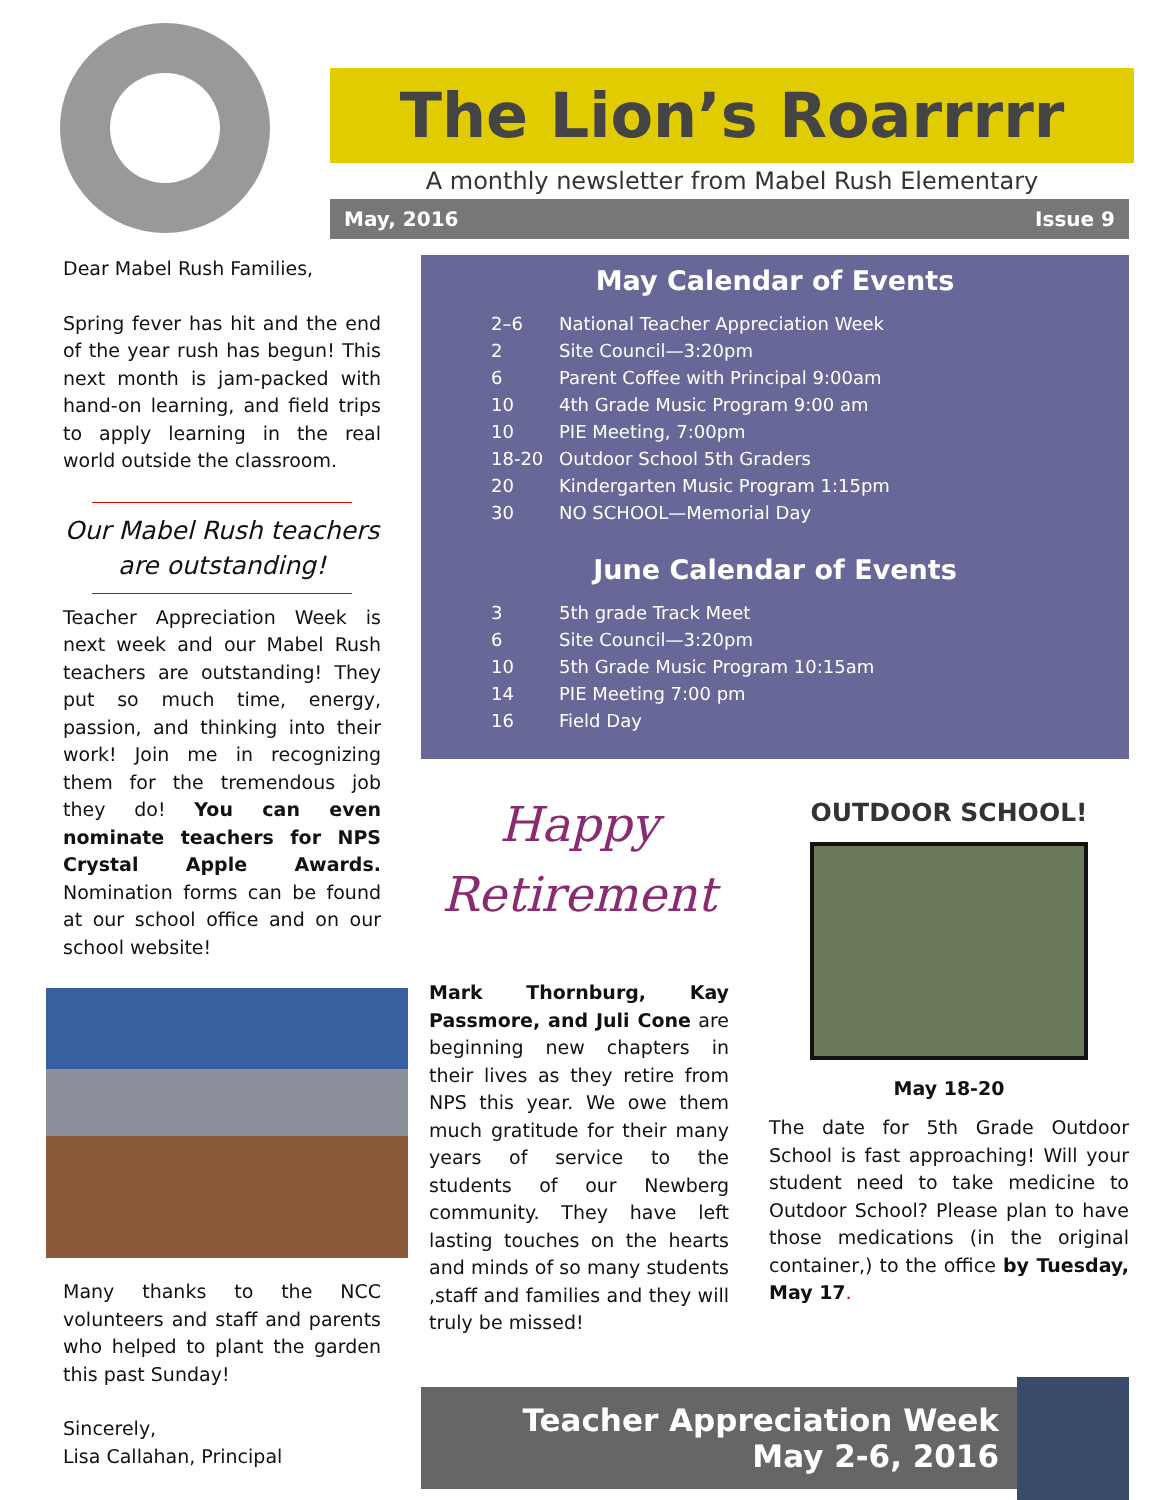The Lion’s Roarrrrr
A monthly newsletter from Mabel Rush Elementary
May, 2016 Issue 9
Dear Mabel Rush Families,
Spring fever has hit and the end of the year rush has begun! This next month is jam-packed with hand-on learning, and field trips to apply learning in the real world outside the classroom.
Our Mabel Rush teachers are outstanding!
Teacher Appreciation Week is next week and our Mabel Rush teachers are outstanding! They put so much time, energy, passion, and thinking into their work! Join me in recognizing them for the tremendous job they do! You can even nominate teachers for NPS Crystal Apple Awards. Nomination forms can be found at our school office and on our school website!
Many thanks to the NCC volunteers and staff and parents who helped to plant the garden this past Sunday!
Sincerely,
Lisa Callahan, Principal
May Calendar of Events
| 2–6 | National Teacher Appreciation Week |
| 2 | Site Council—3:20pm |
| 6 | Parent Coffee with Principal 9:00am |
| 10 | 4th Grade Music Program 9:00 am |
| 10 | PIE Meeting, 7:00pm |
| 18-20 | Outdoor School 5th Graders |
| 20 | Kindergarten Music Program 1:15pm |
| 30 | NO SCHOOL—Memorial Day |
June Calendar of Events
| 3 | 5th grade Track Meet |
| 6 | Site Council—3:20pm |
| 10 | 5th Grade Music Program 10:15am |
| 14 | PIE Meeting 7:00 pm |
| 16 | Field Day |
Happy Retirement
Mark Thornburg, Kay Passmore, and Juli Cone are beginning new chapters in their lives as they retire from NPS this year. We owe them much gratitude for their many years of service to the students of our Newberg community. They have left lasting touches on the hearts and minds of so many students ,staff and families and they will truly be missed!
OUTDOOR SCHOOL!
May 18-20
The date for 5th Grade Outdoor School is fast approaching! Will your student need to take medicine to Outdoor School? Please plan to have those medications (in the original container,) to the office by Tuesday, May 17.
Teacher Appreciation Week
May 2-6, 2016